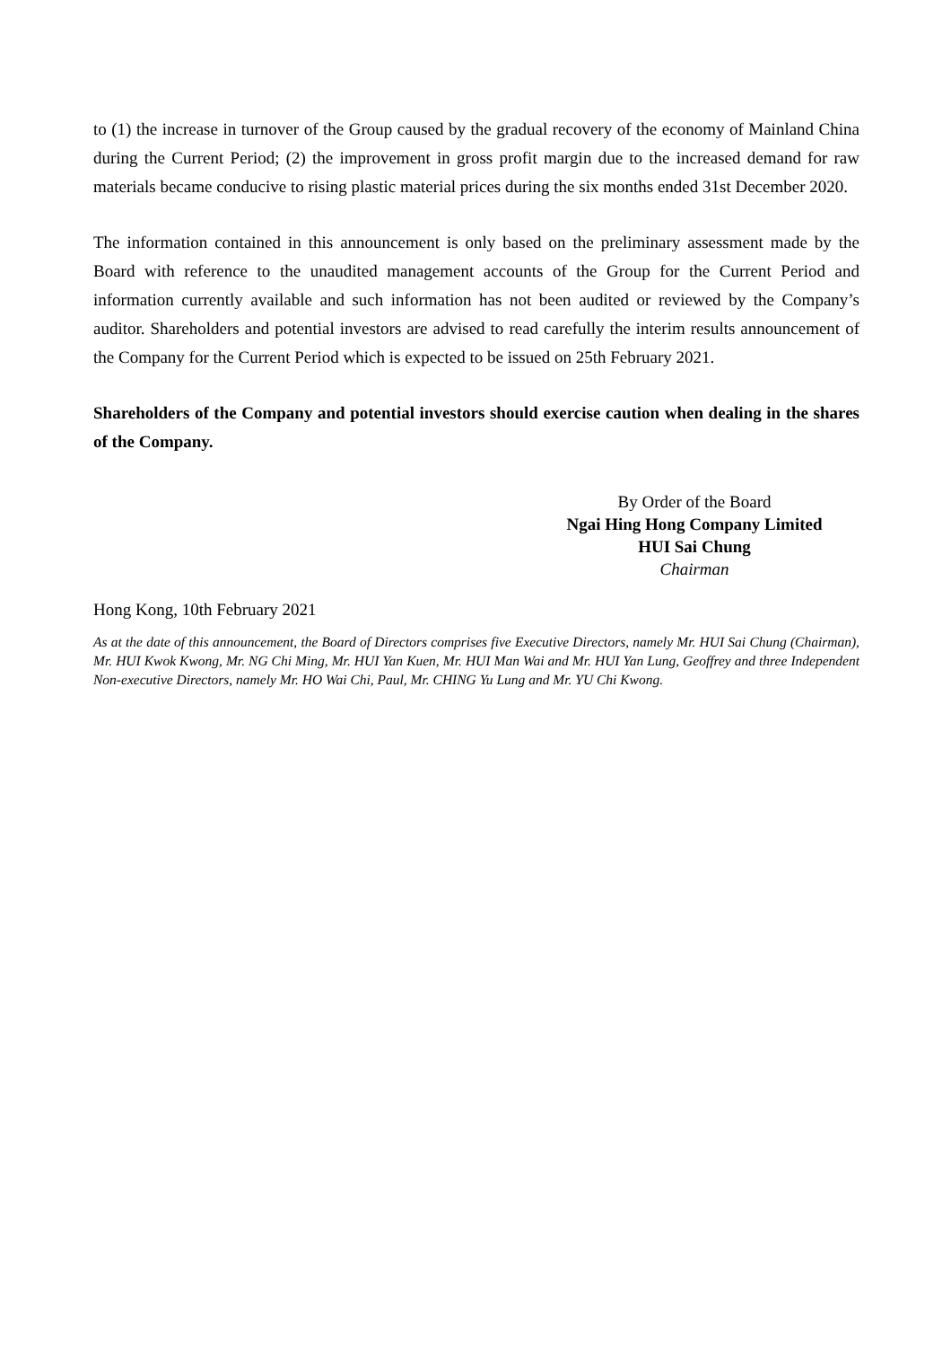to (1) the increase in turnover of the Group caused by the gradual recovery of the economy of Mainland China during the Current Period; (2) the improvement in gross profit margin due to the increased demand for raw materials became conducive to rising plastic material prices during the six months ended 31st December 2020.
The information contained in this announcement is only based on the preliminary assessment made by the Board with reference to the unaudited management accounts of the Group for the Current Period and information currently available and such information has not been audited or reviewed by the Company’s auditor. Shareholders and potential investors are advised to read carefully the interim results announcement of the Company for the Current Period which is expected to be issued on 25th February 2021.
Shareholders of the Company and potential investors should exercise caution when dealing in the shares of the Company.
By Order of the Board
Ngai Hing Hong Company Limited
HUI Sai Chung
Chairman
Hong Kong, 10th February 2021
As at the date of this announcement, the Board of Directors comprises five Executive Directors, namely Mr. HUI Sai Chung (Chairman), Mr. HUI Kwok Kwong, Mr. NG Chi Ming, Mr. HUI Yan Kuen, Mr. HUI Man Wai and Mr. HUI Yan Lung, Geoffrey and three Independent Non-executive Directors, namely Mr. HO Wai Chi, Paul, Mr. CHING Yu Lung and Mr. YU Chi Kwong.